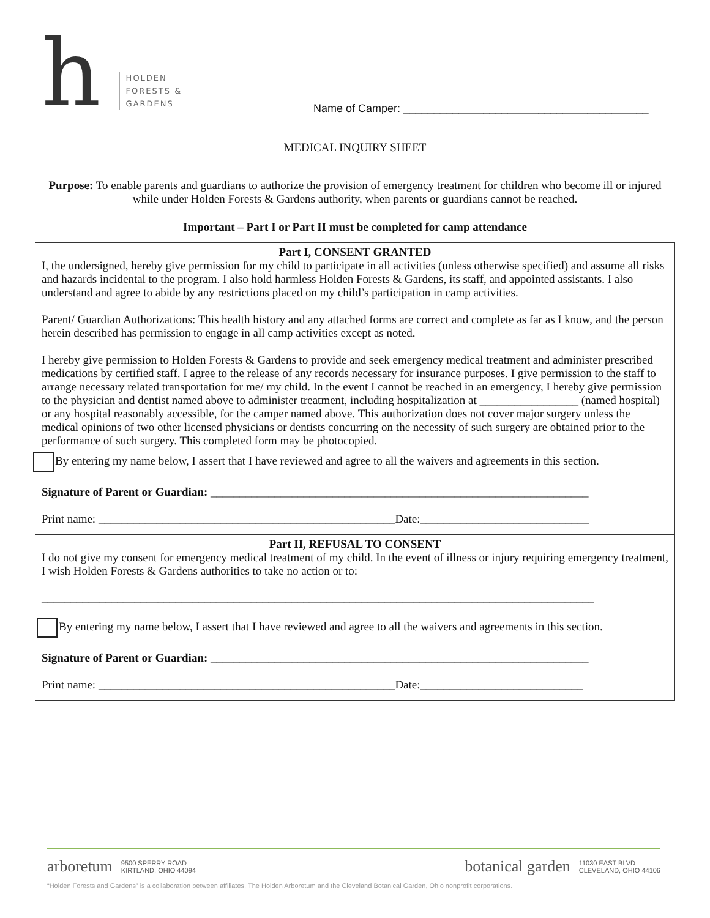h
HOLDEN
FORESTS &
GARDENS
Name of Camper: ________________________________________
MEDICAL INQUIRY SHEET
Purpose: To enable parents and guardians to authorize the provision of emergency treatment for children who become ill or injured while under Holden Forests & Gardens authority, when parents or guardians cannot be reached.
Important – Part I or Part II must be completed for camp attendance
Part I, CONSENT GRANTED
I, the undersigned, hereby give permission for my child to participate in all activities (unless otherwise specified) and assume all risks and hazards incidental to the program. I also hold harmless Holden Forests & Gardens, its staff, and appointed assistants. I also understand and agree to abide by any restrictions placed on my child’s participation in camp activities.
Parent/ Guardian Authorizations: This health history and any attached forms are correct and complete as far as I know, and the person herein described has permission to engage in all camp activities except as noted.
I hereby give permission to Holden Forests & Gardens to provide and seek emergency medical treatment and administer prescribed medications by certified staff. I agree to the release of any records necessary for insurance purposes. I give permission to the staff to arrange necessary related transportation for me/ my child. In the event I cannot be reached in an emergency, I hereby give permission to the physician and dentist named above to administer treatment, including hospitalization at _________________ (named hospital) or any hospital reasonably accessible, for the camper named above. This authorization does not cover major surgery unless the medical opinions of two other licensed physicians or dentists concurring on the necessity of such surgery are obtained prior to the performance of such surgery. This completed form may be photocopied.
By entering my name below, I assert that I have reviewed and agree to all the waivers and agreements in this section.
Signature of Parent or Guardian: _________________________________________________________________
Print name: ___________________________________________________Date:_____________________________
Part II, REFUSAL TO CONSENT
I do not give my consent for emergency medical treatment of my child. In the event of illness or injury requiring emergency treatment, I wish Holden Forests & Gardens authorities to take no action or to:
_______________________________________________________________________________________________
By entering my name below, I assert that I have reviewed and agree to all the waivers and agreements in this section.
Signature of Parent or Guardian: _________________________________________________________________
Print name: ___________________________________________________Date:____________________________
arboretum 9500 SPERRY ROAD
KIRTLAND, OHIO 44094
botanical garden 11030 EAST BLVD
CLEVELAND, OHIO 44106
“Holden Forests and Gardens” is a collaboration between affiliates, The Holden Arboretum and the Cleveland Botanical Garden, Ohio nonprofit corporations.